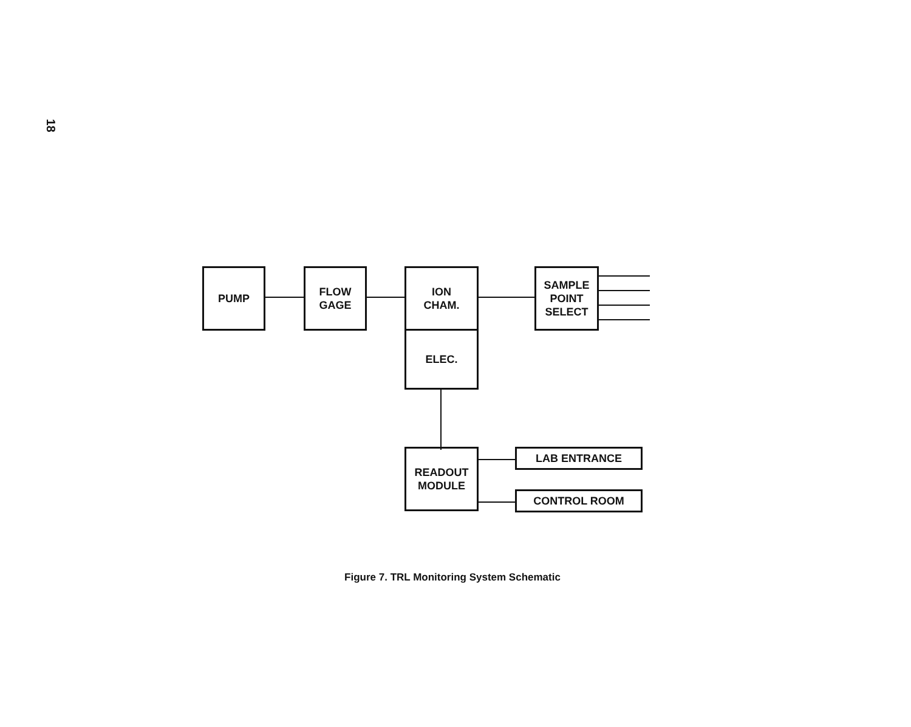18
PUMP
FLOW
GAGE
ION
CHAM.
ELEC.
SAMPLE
POINT
SELECT
READOUT
MODULE
LAB ENTRANCE
CONTROL ROOM
Figure 7. TRL Monitoring System Schematic